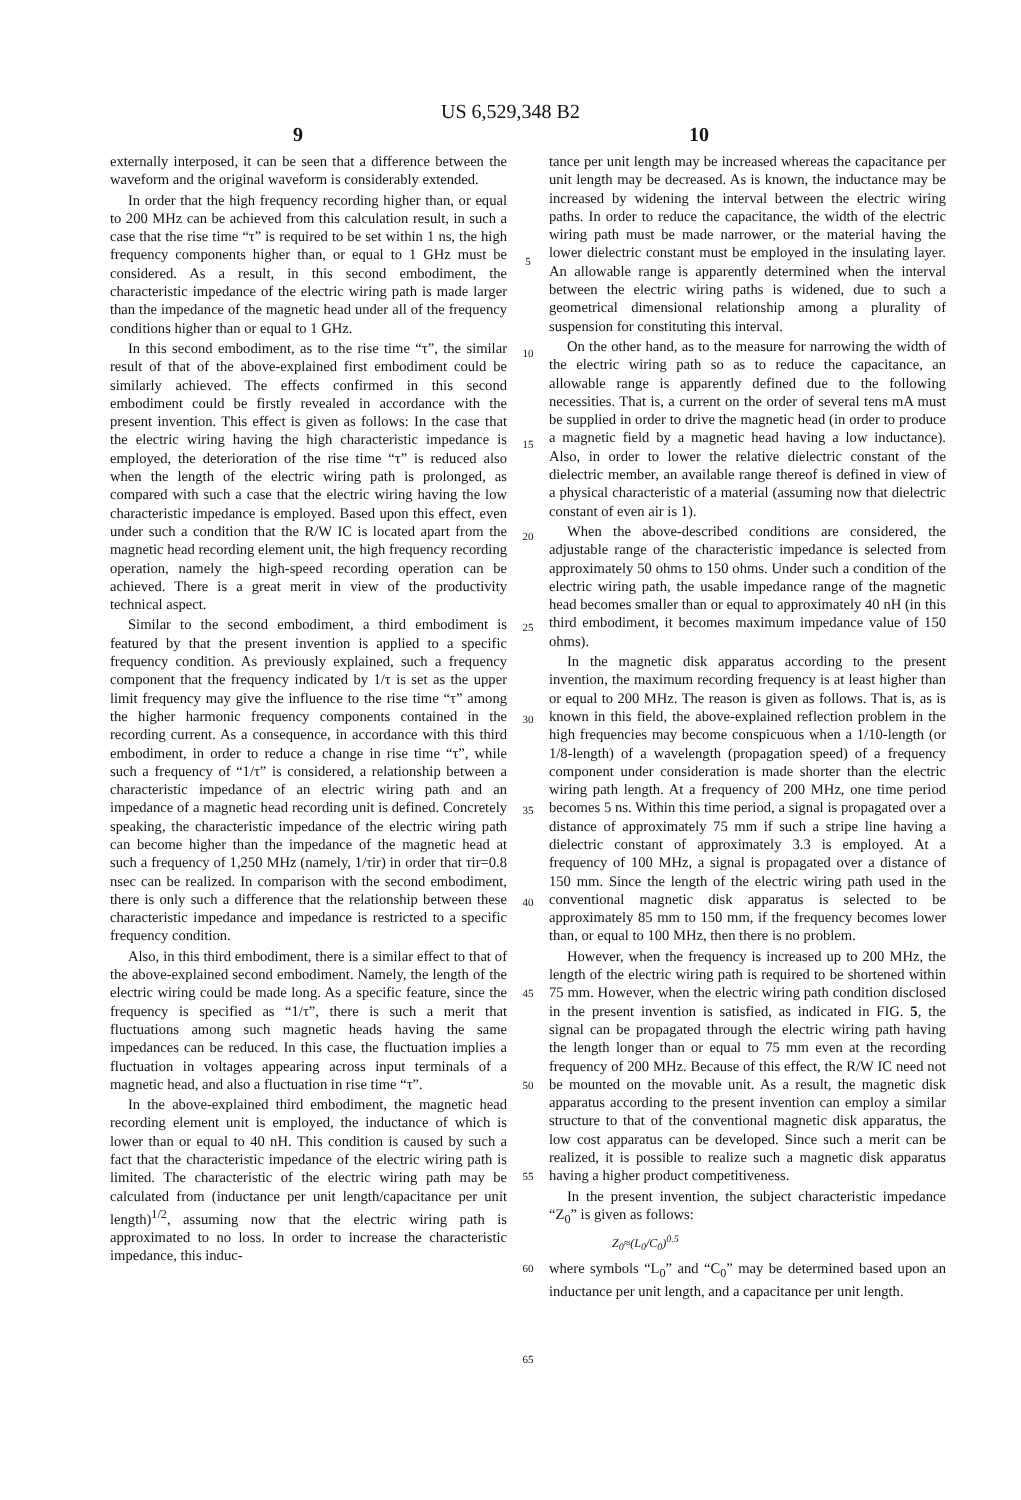US 6,529,348 B2
9 10
externally interposed, it can be seen that a difference between the waveform and the original waveform is considerably extended.
In order that the high frequency recording higher than, or equal to 200 MHz can be achieved from this calculation result, in such a case that the rise time “τ” is required to be set within 1 ns, the high frequency components higher than, or equal to 1 GHz must be considered. As a result, in this second embodiment, the characteristic impedance of the electric wiring path is made larger than the impedance of the magnetic head under all of the frequency conditions higher than or equal to 1 GHz.
In this second embodiment, as to the rise time “τ”, the similar result of that of the above-explained first embodiment could be similarly achieved. The effects confirmed in this second embodiment could be firstly revealed in accordance with the present invention. This effect is given as follows: In the case that the electric wiring having the high characteristic impedance is employed, the deterioration of the rise time “τ” is reduced also when the length of the electric wiring path is prolonged, as compared with such a case that the electric wiring having the low characteristic impedance is employed. Based upon this effect, even under such a condition that the R/W IC is located apart from the magnetic head recording element unit, the high frequency recording operation, namely the high-speed recording operation can be achieved. There is a great merit in view of the productivity technical aspect.
Similar to the second embodiment, a third embodiment is featured by that the present invention is applied to a specific frequency condition. As previously explained, such a frequency component that the frequency indicated by 1/τ is set as the upper limit frequency may give the influence to the rise time “τ” among the higher harmonic frequency components contained in the recording current. As a consequence, in accordance with this third embodiment, in order to reduce a change in rise time “τ”, while such a frequency of “1/τ” is considered, a relationship between a characteristic impedance of an electric wiring path and an impedance of a magnetic head recording unit is defined. Concretely speaking, the characteristic impedance of the electric wiring path can become higher than the impedance of the magnetic head at such a frequency of 1,250 MHz (namely, 1/τir) in order that τir=0.8 nsec can be realized. In comparison with the second embodiment, there is only such a difference that the relationship between these characteristic impedance and impedance is restricted to a specific frequency condition.
Also, in this third embodiment, there is a similar effect to that of the above-explained second embodiment. Namely, the length of the electric wiring could be made long. As a specific feature, since the frequency is specified as “1/τ”, there is such a merit that fluctuations among such magnetic heads having the same impedances can be reduced. In this case, the fluctuation implies a fluctuation in voltages appearing across input terminals of a magnetic head, and also a fluctuation in rise time “τ”.
In the above-explained third embodiment, the magnetic head recording element unit is employed, the inductance of which is lower than or equal to 40 nH. This condition is caused by such a fact that the characteristic impedance of the electric wiring path is limited. The characteristic of the electric wiring path may be calculated from (inductance per unit length/capacitance per unit length)<sup>1/2</sup>, assuming now that the electric wiring path is approximated to no loss. In order to increase the characteristic impedance, this induc-
5
10
15
20
25
30
35
40
45
50
55
60
65
tance per unit length may be increased whereas the capacitance per unit length may be decreased. As is known, the inductance may be increased by widening the interval between the electric wiring paths. In order to reduce the capacitance, the width of the electric wiring path must be made narrower, or the material having the lower dielectric constant must be employed in the insulating layer. An allowable range is apparently determined when the interval between the electric wiring paths is widened, due to such a geometrical dimensional relationship among a plurality of suspension for constituting this interval.
On the other hand, as to the measure for narrowing the width of the electric wiring path so as to reduce the capacitance, an allowable range is apparently defined due to the following necessities. That is, a current on the order of several tens mA must be supplied in order to drive the magnetic head (in order to produce a magnetic field by a magnetic head having a low inductance). Also, in order to lower the relative dielectric constant of the dielectric member, an available range thereof is defined in view of a physical characteristic of a material (assuming now that dielectric constant of even air is 1).
When the above-described conditions are considered, the adjustable range of the characteristic impedance is selected from approximately 50 ohms to 150 ohms. Under such a condition of the electric wiring path, the usable impedance range of the magnetic head becomes smaller than or equal to approximately 40 nH (in this third embodiment, it becomes maximum impedance value of 150 ohms).
In the magnetic disk apparatus according to the present invention, the maximum recording frequency is at least higher than or equal to 200 MHz. The reason is given as follows. That is, as is known in this field, the above-explained reflection problem in the high frequencies may become conspicuous when a 1/10-length (or 1/8-length) of a wavelength (propagation speed) of a frequency component under consideration is made shorter than the electric wiring path length. At a frequency of 200 MHz, one time period becomes 5 ns. Within this time period, a signal is propagated over a distance of approximately 75 mm if such a stripe line having a dielectric constant of approximately 3.3 is employed. At a frequency of 100 MHz, a signal is propagated over a distance of 150 mm. Since the length of the electric wiring path used in the conventional magnetic disk apparatus is selected to be approximately 85 mm to 150 mm, if the frequency becomes lower than, or equal to 100 MHz, then there is no problem.
However, when the frequency is increased up to 200 MHz, the length of the electric wiring path is required to be shortened within 75 mm. However, when the electric wiring path condition disclosed in the present invention is satisfied, as indicated in FIG. 5, the signal can be propagated through the electric wiring path having the length longer than or equal to 75 mm even at the recording frequency of 200 MHz. Because of this effect, the R/W IC need not be mounted on the movable unit. As a result, the magnetic disk apparatus according to the present invention can employ a similar structure to that of the conventional magnetic disk apparatus, the low cost apparatus can be developed. Since such a merit can be realized, it is possible to realize such a magnetic disk apparatus having a higher product competitiveness.
In the present invention, the subject characteristic impedance “Z<sub>0</sub>” is given as follows:
Z<sub>0</sub>≈(L<sub>0</sub>/C<sub>0</sub>)<sup>0.5</sup>
where symbols “L<sub>0</sub>” and “C<sub>0</sub>” may be determined based upon an inductance per unit length, and a capacitance per unit length.